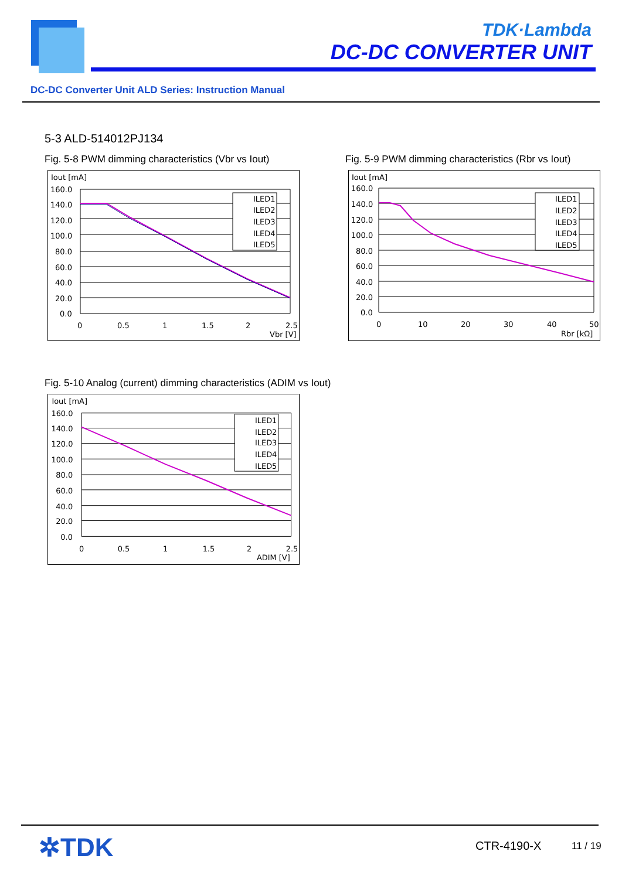TDK·Lambda
DC-DC CONVERTER UNIT
DC-DC Converter Unit ALD Series: Instruction Manual
5-3 ALD-514012PJ134
Fig. 5-8 PWM dimming characteristics (Vbr vs Iout)
Iout [mA]
160.0
140.0
120.0
100.0
80.0
60.0
40.0
20.0
0.0
0
0.5
1
1.5
2
2.5
Vbr [V]
ILED1
ILED2
ILED3
ILED4
ILED5
Fig. 5-9 PWM dimming characteristics (Rbr vs Iout)
Iout [mA]
160.0
140.0
120.0
100.0
80.0
60.0
40.0
20.0
0.0
0
10
20
30
40
50
Rbr [kΩ]
ILED1
ILED2
ILED3
ILED4
ILED5
Fig. 5-10 Analog (current) dimming characteristics (ADIM vs Iout)
Iout [mA]
160.0
140.0
120.0
100.0
80.0
60.0
40.0
20.0
0.0
0
0.5
1
1.5
2
2.5
ADIM [V]
ILED1
ILED2
ILED3
ILED4
ILED5
✲TDK CTR-4190-X 11 / 19